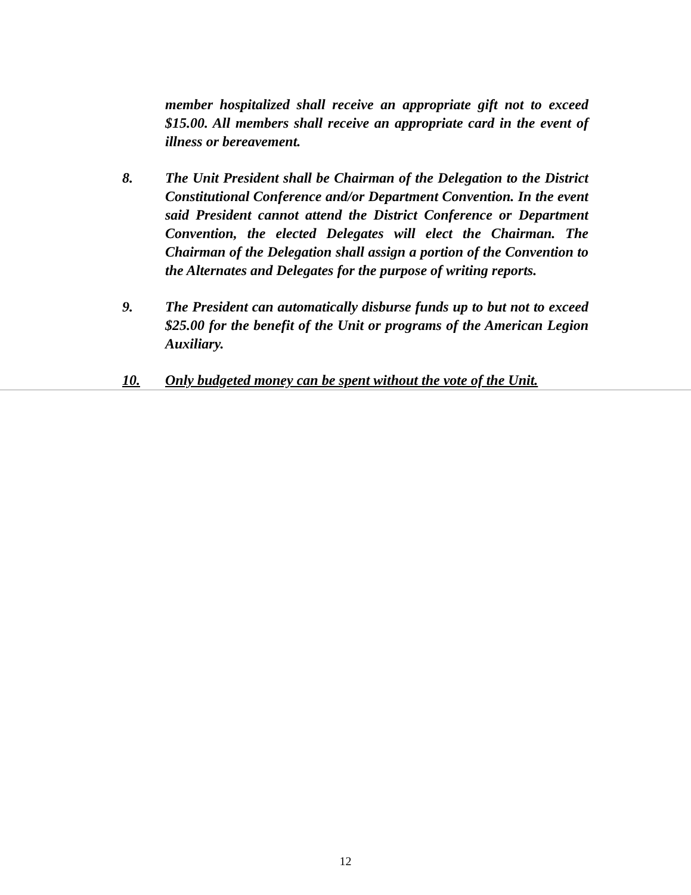member hospitalized shall receive an appropriate gift not to exceed $15.00. All members shall receive an appropriate card in the event of illness or bereavement.
8. The Unit President shall be Chairman of the Delegation to the District Constitutional Conference and/or Department Convention. In the event said President cannot attend the District Conference or Department Convention, the elected Delegates will elect the Chairman. The Chairman of the Delegation shall assign a portion of the Convention to the Alternates and Delegates for the purpose of writing reports.
9. The President can automatically disburse funds up to but not to exceed $25.00 for the benefit of the Unit or programs of the American Legion Auxiliary.
10. Only budgeted money can be spent without the vote of the Unit.
12